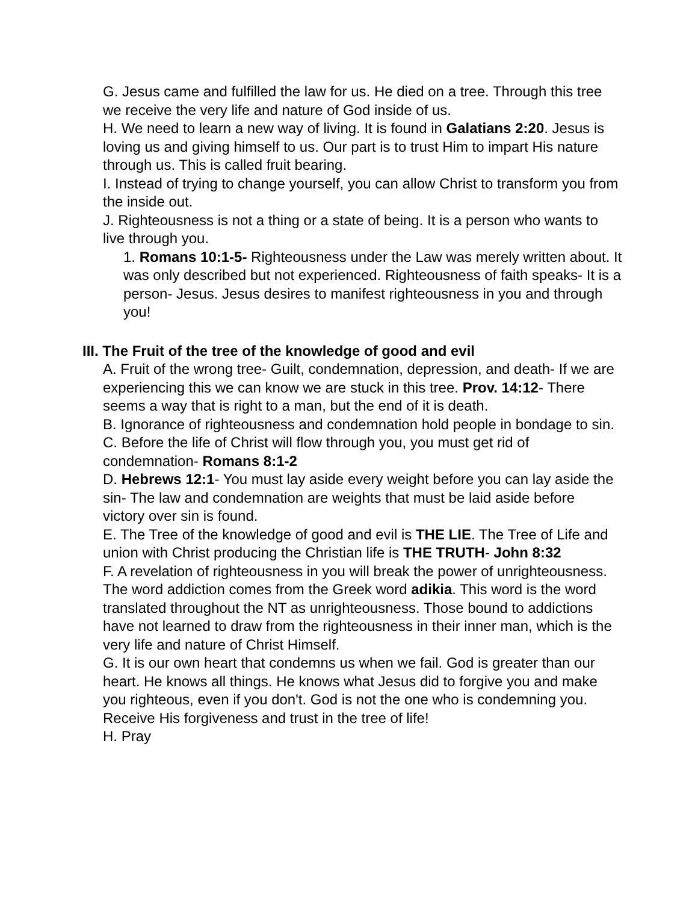G. Jesus came and fulfilled the law for us. He died on a tree. Through this tree we receive the very life and nature of God inside of us.
H. We need to learn a new way of living. It is found in Galatians 2:20. Jesus is loving us and giving himself to us. Our part is to trust Him to impart His nature through us. This is called fruit bearing.
I. Instead of trying to change yourself, you can allow Christ to transform you from the inside out.
J. Righteousness is not a thing or a state of being. It is a person who wants to live through you.
1. Romans 10:1-5- Righteousness under the Law was merely written about. It was only described but not experienced. Righteousness of faith speaks- It is a person- Jesus. Jesus desires to manifest righteousness in you and through you!
III. The Fruit of the tree of the knowledge of good and evil
A. Fruit of the wrong tree- Guilt, condemnation, depression, and death- If we are experiencing this we can know we are stuck in this tree. Prov. 14:12- There seems a way that is right to a man, but the end of it is death.
B. Ignorance of righteousness and condemnation hold people in bondage to sin.
C. Before the life of Christ will flow through you, you must get rid of condemnation- Romans 8:1-2
D. Hebrews 12:1- You must lay aside every weight before you can lay aside the sin- The law and condemnation are weights that must be laid aside before victory over sin is found.
E. The Tree of the knowledge of good and evil is THE LIE. The Tree of Life and union with Christ producing the Christian life is THE TRUTH- John 8:32
F. A revelation of righteousness in you will break the power of unrighteousness. The word addiction comes from the Greek word adikia. This word is the word translated throughout the NT as unrighteousness. Those bound to addictions have not learned to draw from the righteousness in their inner man, which is the very life and nature of Christ Himself.
G. It is our own heart that condemns us when we fail. God is greater than our heart. He knows all things. He knows what Jesus did to forgive you and make you righteous, even if you don't. God is not the one who is condemning you. Receive His forgiveness and trust in the tree of life!
H. Pray